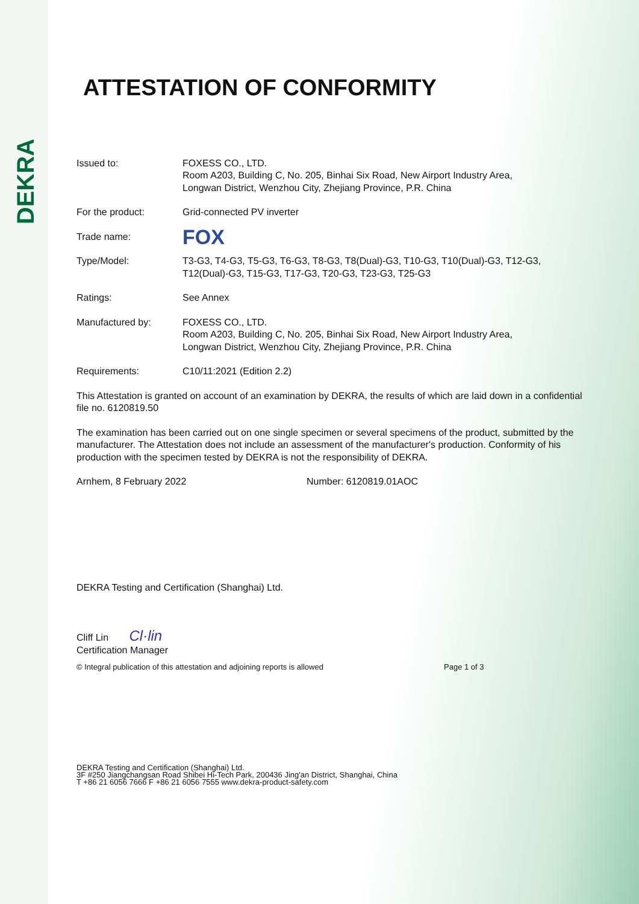DEKRA
ATTESTATION OF CONFORMITY
Issued to: FOXESS CO., LTD.
Room A203, Building C, No. 205, Binhai Six Road, New Airport Industry Area,
Longwan District, Wenzhou City, Zhejiang Province, P.R. China
For the product: Grid-connected PV inverter
Trade name:
FOX
Type/Model: T3-G3, T4-G3, T5-G3, T6-G3, T8-G3, T8(Dual)-G3, T10-G3, T10(Dual)-G3, T12-G3, T12(Dual)-G3, T15-G3, T17-G3, T20-G3, T23-G3, T25-G3
Ratings: See Annex
Manufactured by: FOXESS CO., LTD.
Room A203, Building C, No. 205, Binhai Six Road, New Airport Industry Area,
Longwan District, Wenzhou City, Zhejiang Province, P.R. China
Requirements: C10/11:2021 (Edition 2.2)
This Attestation is granted on account of an examination by DEKRA, the results of which are laid down in a confidential file no. 6120819.50
The examination has been carried out on one single specimen or several specimens of the product, submitted by the manufacturer. The Attestation does not include an assessment of the manufacturer's production. Conformity of his production with the specimen tested by DEKRA is not the responsibility of DEKRA.
Arnhem, 8 February 2022 Number: 6120819.01AOC
DEKRA Testing and Certification (Shanghai) Ltd.
Cliff Lin Cl·lin
Certification Manager
© Integral publication of this attestation and adjoining reports is allowed Page 1 of 3
DEKRA Testing and Certification (Shanghai) Ltd.
3F #250 Jiangchangsan Road Shibei Hi-Tech Park, 200436 Jing'an District, Shanghai, China
T +86 21 6056 7666 F +86 21 6056 7555 www.dekra-product-safety.com